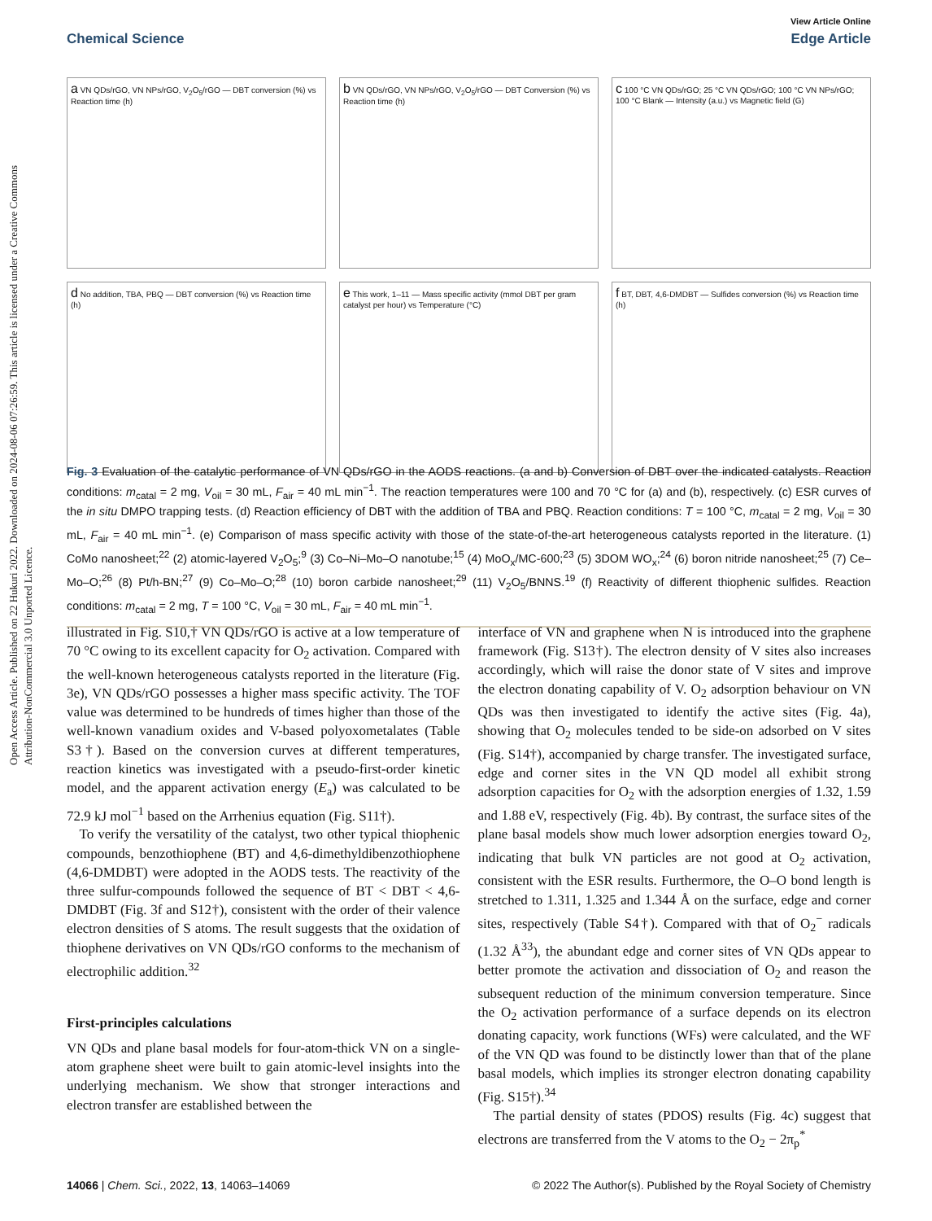Open Access Article. Published on 22 Hukuri 2022. Downloaded on 2024-08-06 07:26:59. This article is licensed under a Creative Commons Attribution-NonCommercial 3.0 Unported Licence.
View Article Online
Chemical Science Edge Article
a VN QDs/rGO, VN NPs/rGO, V<sub>2</sub>O<sub>5</sub>/rGO — DBT conversion (%) vs Reaction time (h)
b VN QDs/rGO, VN NPs/rGO, V<sub>2</sub>O<sub>5</sub>/rGO — DBT Conversion (%) vs Reaction time (h)
c 100 °C VN QDs/rGO; 25 °C VN QDs/rGO; 100 °C VN NPs/rGO; 100 °C Blank — Intensity (a.u.) vs Magnetic field (G)
d No addition, TBA, PBQ — DBT conversion (%) vs Reaction time (h)
e This work, 1–11 — Mass specific activity (mmol DBT per gram catalyst per hour) vs Temperature (°C)
f BT, DBT, 4,6-DMDBT — Sulfides conversion (%) vs Reaction time (h)
Fig. 3 Evaluation of the catalytic performance of VN QDs/rGO in the AODS reactions. (a and b) Conversion of DBT over the indicated catalysts. Reaction conditions: m<sub>catal</sub> = 2 mg, V<sub>oil</sub> = 30 mL, F<sub>air</sub> = 40 mL min<sup>−1</sup>. The reaction temperatures were 100 and 70 °C for (a) and (b), respectively. (c) ESR curves of the in situ DMPO trapping tests. (d) Reaction efficiency of DBT with the addition of TBA and PBQ. Reaction conditions: T = 100 °C, m<sub>catal</sub> = 2 mg, V<sub>oil</sub> = 30 mL, F<sub>air</sub> = 40 mL min<sup>−1</sup>. (e) Comparison of mass specific activity with those of the state-of-the-art heterogeneous catalysts reported in the literature. (1) CoMo nanosheet;<sup>22</sup> (2) atomic-layered V<sub>2</sub>O<sub>5</sub>;<sup>9</sup> (3) Co–Ni–Mo–O nanotube;<sup>15</sup> (4) MoO<sub>x</sub>/MC-600;<sup>23</sup> (5) 3DOM WO<sub>x</sub>;<sup>24</sup> (6) boron nitride nanosheet;<sup>25</sup> (7) Ce–Mo–O;<sup>26</sup> (8) Pt/h-BN;<sup>27</sup> (9) Co–Mo–O;<sup>28</sup> (10) boron carbide nanosheet;<sup>29</sup> (11) V<sub>2</sub>O<sub>5</sub>/BNNS.<sup>19</sup> (f) Reactivity of different thiophenic sulfides. Reaction conditions: m<sub>catal</sub> = 2 mg, T = 100 °C, V<sub>oil</sub> = 30 mL, F<sub>air</sub> = 40 mL min<sup>−1</sup>.
illustrated in Fig. S10,† VN QDs/rGO is active at a low temperature of 70 °C owing to its excellent capacity for O<sub>2</sub> activation. Compared with the well-known heterogeneous catalysts reported in the literature (Fig. 3e), VN QDs/rGO possesses a higher mass specific activity. The TOF value was determined to be hundreds of times higher than those of the well-known vanadium oxides and V-based polyoxometalates (Table S3†). Based on the conversion curves at different temperatures, reaction kinetics was investigated with a pseudo-first-order kinetic model, and the apparent activation energy (E<sub>a</sub>) was calculated to be 72.9 kJ mol<sup>−1</sup> based on the Arrhenius equation (Fig. S11†).
To verify the versatility of the catalyst, two other typical thiophenic compounds, benzothiophene (BT) and 4,6-dimethyldibenzothiophene (4,6-DMDBT) were adopted in the AODS tests. The reactivity of the three sulfur-compounds followed the sequence of BT < DBT < 4,6-DMDBT (Fig. 3f and S12†), consistent with the order of their valence electron densities of S atoms. The result suggests that the oxidation of thiophene derivatives on VN QDs/rGO conforms to the mechanism of electrophilic addition.<sup>32</sup>
First-principles calculations
VN QDs and plane basal models for four-atom-thick VN on a single-atom graphene sheet were built to gain atomic-level insights into the underlying mechanism. We show that stronger interactions and electron transfer are established between the
interface of VN and graphene when N is introduced into the graphene framework (Fig. S13†). The electron density of V sites also increases accordingly, which will raise the donor state of V sites and improve the electron donating capability of V. O<sub>2</sub> adsorption behaviour on VN QDs was then investigated to identify the active sites (Fig. 4a), showing that O<sub>2</sub> molecules tended to be side-on adsorbed on V sites (Fig. S14†), accompanied by charge transfer. The investigated surface, edge and corner sites in the VN QD model all exhibit strong adsorption capacities for O<sub>2</sub> with the adsorption energies of 1.32, 1.59 and 1.88 eV, respectively (Fig. 4b). By contrast, the surface sites of the plane basal models show much lower adsorption energies toward O<sub>2</sub>, indicating that bulk VN particles are not good at O<sub>2</sub> activation, consistent with the ESR results. Furthermore, the O–O bond length is stretched to 1.311, 1.325 and 1.344 Å on the surface, edge and corner sites, respectively (Table S4†). Compared with that of O<sub>2</sub><sup>−</sup> radicals (1.32 Å<sup>33</sup>), the abundant edge and corner sites of VN QDs appear to better promote the activation and dissociation of O<sub>2</sub> and reason the subsequent reduction of the minimum conversion temperature. Since the O<sub>2</sub> activation performance of a surface depends on its electron donating capacity, work functions (WFs) were calculated, and the WF of the VN QD was found to be distinctly lower than that of the plane basal models, which implies its stronger electron donating capability (Fig. S15†).<sup>34</sup>
The partial density of states (PDOS) results (Fig. 4c) suggest that electrons are transferred from the V atoms to the O<sub>2</sub> − 2π<sub>p</sub><sup>*</sup>
14066 | Chem. Sci., 2022, 13, 14063–14069 © 2022 The Author(s). Published by the Royal Society of Chemistry